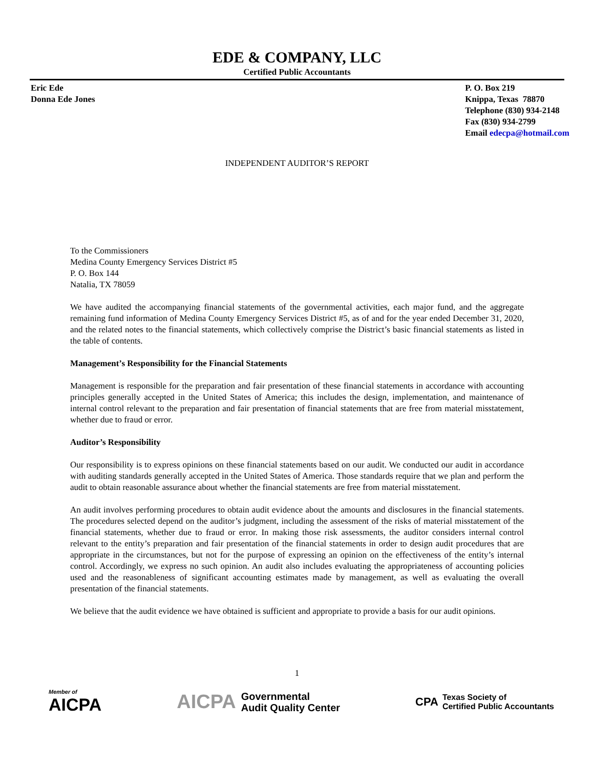EDE & COMPANY, LLC
Certified Public Accountants
Eric Ede
Donna Ede Jones
P. O. Box 219
Knippa, Texas 78870
Telephone (830) 934-2148
Fax (830) 934-2799
Email edecpa@hotmail.com
INDEPENDENT AUDITOR’S REPORT
To the Commissioners
Medina County Emergency Services District #5
P. O. Box 144
Natalia, TX 78059
We have audited the accompanying financial statements of the governmental activities, each major fund, and the aggregate remaining fund information of Medina County Emergency Services District #5, as of and for the year ended December 31, 2020, and the related notes to the financial statements, which collectively comprise the District’s basic financial statements as listed in the table of contents.
Management’s Responsibility for the Financial Statements
Management is responsible for the preparation and fair presentation of these financial statements in accordance with accounting principles generally accepted in the United States of America; this includes the design, implementation, and maintenance of internal control relevant to the preparation and fair presentation of financial statements that are free from material misstatement, whether due to fraud or error.
Auditor’s Responsibility
Our responsibility is to express opinions on these financial statements based on our audit. We conducted our audit in accordance with auditing standards generally accepted in the United States of America. Those standards require that we plan and perform the audit to obtain reasonable assurance about whether the financial statements are free from material misstatement.
An audit involves performing procedures to obtain audit evidence about the amounts and disclosures in the financial statements. The procedures selected depend on the auditor’s judgment, including the assessment of the risks of material misstatement of the financial statements, whether due to fraud or error. In making those risk assessments, the auditor considers internal control relevant to the entity’s preparation and fair presentation of the financial statements in order to design audit procedures that are appropriate in the circumstances, but not for the purpose of expressing an opinion on the effectiveness of the entity’s internal control. Accordingly, we express no such opinion. An audit also includes evaluating the appropriateness of accounting policies used and the reasonableness of significant accounting estimates made by management, as well as evaluating the overall presentation of the financial statements.
We believe that the audit evidence we have obtained is sufficient and appropriate to provide a basis for our audit opinions.
1
Member of
AICPA
AICPA Governmental
Audit Quality Center
CPA Texas Society of
Certified Public Accountants